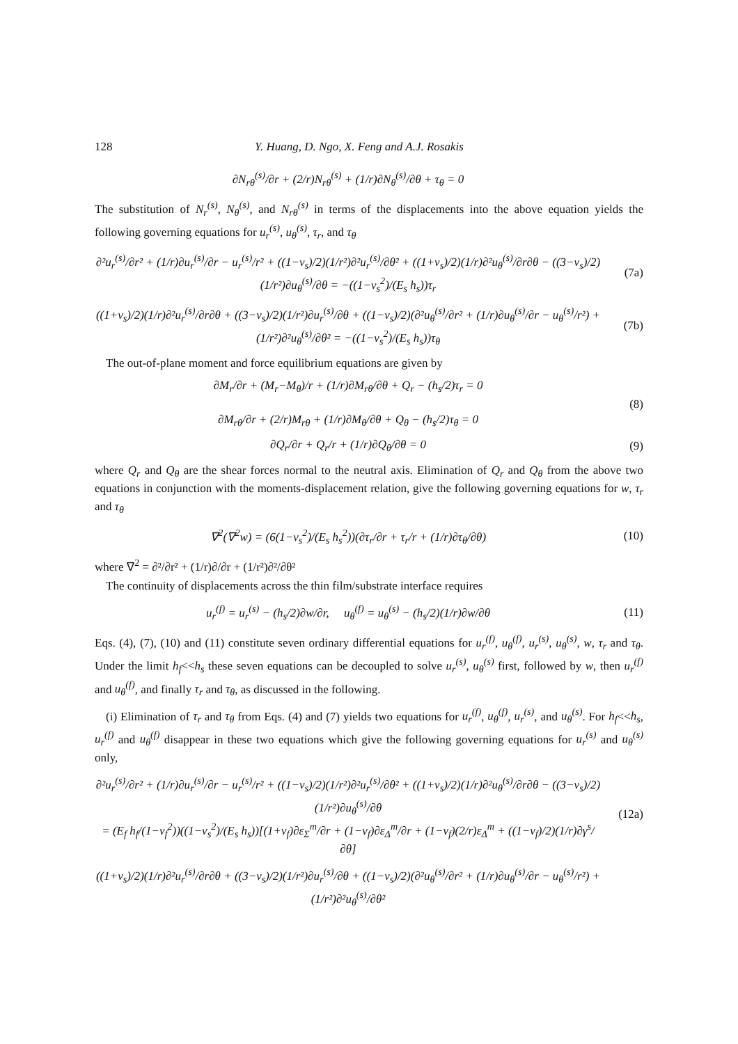128 Y. Huang, D. Ngo, X. Feng and A.J. Rosakis
∂N<sub>rθ</sub><sup>(s)</sup>/∂r + (2/r)N<sub>rθ</sub><sup>(s)</sup> + (1/r)∂N<sub>θ</sub><sup>(s)</sup>/∂θ + τ<sub>θ</sub> = 0
The substitution of N<sub>r</sub><sup>(s)</sup>, N<sub>θ</sub><sup>(s)</sup>, and N<sub>rθ</sub><sup>(s)</sup> in terms of the displacements into the above equation yields the following governing equations for u<sub>r</sub><sup>(s)</sup>, u<sub>θ</sub><sup>(s)</sup>, τ<sub>r</sub>, and τ<sub>θ</sub>
∂²u<sub>r</sub><sup>(s)</sup>/∂r² + (1/r)∂u<sub>r</sub><sup>(s)</sup>/∂r − u<sub>r</sub><sup>(s)</sup>/r² + ((1−ν<sub>s</sub>)/2)(1/r²)∂²u<sub>r</sub><sup>(s)</sup>/∂θ² + ((1+ν<sub>s</sub>)/2)(1/r)∂²u<sub>θ</sub><sup>(s)</sup>/∂r∂θ − ((3−ν<sub>s</sub>)/2)(1/r²)∂u<sub>θ</sub><sup>(s)</sup>/∂θ = −((1−ν<sub>s</sub><sup>2</sup>)/(E<sub>s</sub> h<sub>s</sub>))τ<sub>r</sub>
(7a)
((1+ν<sub>s</sub>)/2)(1/r)∂²u<sub>r</sub><sup>(s)</sup>/∂r∂θ + ((3−ν<sub>s</sub>)/2)(1/r²)∂u<sub>r</sub><sup>(s)</sup>/∂θ + ((1−ν<sub>s</sub>)/2)(∂²u<sub>θ</sub><sup>(s)</sup>/∂r² + (1/r)∂u<sub>θ</sub><sup>(s)</sup>/∂r − u<sub>θ</sub><sup>(s)</sup>/r²) + (1/r²)∂²u<sub>θ</sub><sup>(s)</sup>/∂θ² = −((1−ν<sub>s</sub><sup>2</sup>)/(E<sub>s</sub> h<sub>s</sub>))τ<sub>θ</sub>
(7b)
The out-of-plane moment and force equilibrium equations are given by
∂M<sub>r</sub>/∂r + (M<sub>r</sub>−M<sub>θ</sub>)/r + (1/r)∂M<sub>rθ</sub>/∂θ + Q<sub>r</sub> − (h<sub>s</sub>/2)τ<sub>r</sub> = 0
∂M<sub>rθ</sub>/∂r + (2/r)M<sub>rθ</sub> + (1/r)∂M<sub>θ</sub>/∂θ + Q<sub>θ</sub> − (h<sub>s</sub>/2)τ<sub>θ</sub> = 0
(8)
∂Q<sub>r</sub>/∂r + Q<sub>r</sub>/r + (1/r)∂Q<sub>θ</sub>/∂θ = 0
(9)
where Q<sub>r</sub> and Q<sub>θ</sub> are the shear forces normal to the neutral axis. Elimination of Q<sub>r</sub> and Q<sub>θ</sub> from the above two equations in conjunction with the moments-displacement relation, give the following governing equations for w, τ<sub>r</sub> and τ<sub>θ</sub>
∇<sup>2</sup>(∇<sup>2</sup>w) = (6(1−ν<sub>s</sub><sup>2</sup>)/(E<sub>s</sub> h<sub>s</sub><sup>2</sup>))(∂τ<sub>r</sub>/∂r + τ<sub>r</sub>/r + (1/r)∂τ<sub>θ</sub>/∂θ)
(10)
where ∇<sup>2</sup> = ∂²/∂r² + (1/r)∂/∂r + (1/r²)∂²/∂θ²
The continuity of displacements across the thin film/substrate interface requires
u<sub>r</sub><sup>(f)</sup> = u<sub>r</sub><sup>(s)</sup> − (h<sub>s</sub>/2)∂w/∂r, u<sub>θ</sub><sup>(f)</sup> = u<sub>θ</sub><sup>(s)</sup> − (h<sub>s</sub>/2)(1/r)∂w/∂θ
(11)
Eqs. (4), (7), (10) and (11) constitute seven ordinary differential equations for u<sub>r</sub><sup>(f)</sup>, u<sub>θ</sub><sup>(f)</sup>, u<sub>r</sub><sup>(s)</sup>, u<sub>θ</sub><sup>(s)</sup>, w, τ<sub>r</sub> and τ<sub>θ</sub>. Under the limit h<sub>f</sub><<h<sub>s</sub> these seven equations can be decoupled to solve u<sub>r</sub><sup>(s)</sup>, u<sub>θ</sub><sup>(s)</sup> first, followed by w, then u<sub>r</sub><sup>(f)</sup> and u<sub>θ</sub><sup>(f)</sup>, and finally τ<sub>r</sub> and τ<sub>θ</sub>, as discussed in the following.
(i) Elimination of τ<sub>r</sub> and τ<sub>θ</sub> from Eqs. (4) and (7) yields two equations for u<sub>r</sub><sup>(f)</sup>, u<sub>θ</sub><sup>(f)</sup>, u<sub>r</sub><sup>(s)</sup>, and u<sub>θ</sub><sup>(s)</sup>. For h<sub>f</sub><<h<sub>s</sub>, u<sub>r</sub><sup>(f)</sup> and u<sub>θ</sub><sup>(f)</sup> disappear in these two equations which give the following governing equations for u<sub>r</sub><sup>(s)</sup> and u<sub>θ</sub><sup>(s)</sup> only,
∂²u<sub>r</sub><sup>(s)</sup>/∂r² + (1/r)∂u<sub>r</sub><sup>(s)</sup>/∂r − u<sub>r</sub><sup>(s)</sup>/r² + ((1−ν<sub>s</sub>)/2)(1/r²)∂²u<sub>r</sub><sup>(s)</sup>/∂θ² + ((1+ν<sub>s</sub>)/2)(1/r)∂²u<sub>θ</sub><sup>(s)</sup>/∂r∂θ − ((3−ν<sub>s</sub>)/2)(1/r²)∂u<sub>θ</sub><sup>(s)</sup>/∂θ
= (E<sub>f</sub> h<sub>f</sub>/(1−ν<sub>f</sub><sup>2</sup>))((1−ν<sub>s</sub><sup>2</sup>)/(E<sub>s</sub> h<sub>s</sub>))[(1+ν<sub>f</sub>)∂ε<sub>Σ</sub><sup>m</sup>/∂r + (1−ν<sub>f</sub>)∂ε<sub>Δ</sub><sup>m</sup>/∂r + (1−ν<sub>f</sub>)(2/r)ε<sub>Δ</sub><sup>m</sup> + ((1−ν<sub>f</sub>)/2)(1/r)∂γ<sup>s</sup>/∂θ]
(12a)
((1+ν<sub>s</sub>)/2)(1/r)∂²u<sub>r</sub><sup>(s)</sup>/∂r∂θ + ((3−ν<sub>s</sub>)/2)(1/r²)∂u<sub>r</sub><sup>(s)</sup>/∂θ + ((1−ν<sub>s</sub>)/2)(∂²u<sub>θ</sub><sup>(s)</sup>/∂r² + (1/r)∂u<sub>θ</sub><sup>(s)</sup>/∂r − u<sub>θ</sub><sup>(s)</sup>/r²) + (1/r²)∂²u<sub>θ</sub><sup>(s)</sup>/∂θ²